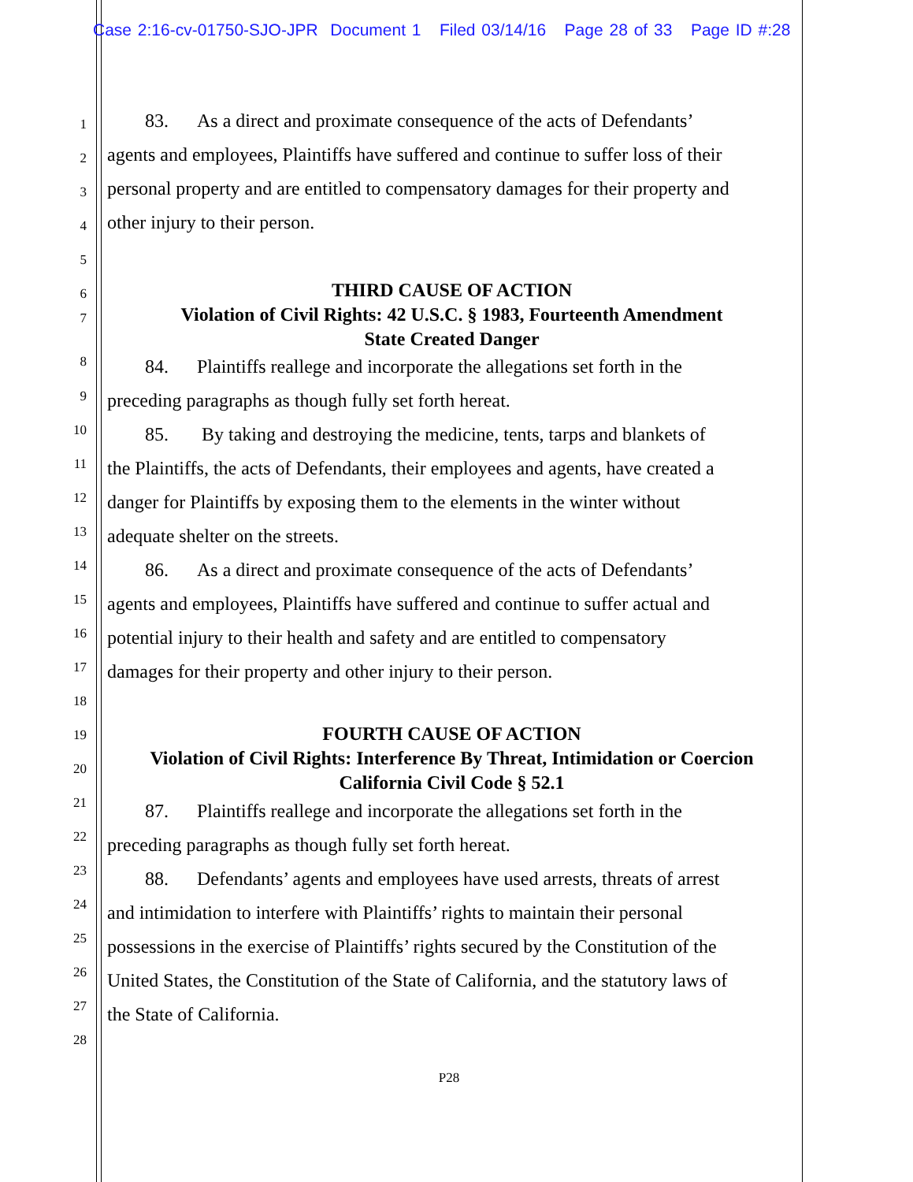Case 2:16-cv-01750-SJO-JPR Document 1 Filed 03/14/16 Page 28 of 33 Page ID #:28
1 83. As a direct and proximate consequence of the acts of Defendants’
2 agents and employees, Plaintiffs have suffered and continue to suffer loss of their
3 personal property and are entitled to compensatory damages for their property and
4 other injury to their person.
5
6 THIRD CAUSE OF ACTION
7 Violation of Civil Rights: 42 U.S.C. § 1983, Fourteenth Amendment
State Created Danger
8
84. Plaintiffs reallege and incorporate the allegations set forth in the
9
preceding paragraphs as though fully set forth hereat.
10
85. By taking and destroying the medicine, tents, tarps and blankets of
11
the Plaintiffs, the acts of Defendants, their employees and agents, have created a
12
danger for Plaintiffs by exposing them to the elements in the winter without
13
adequate shelter on the streets.
14
86. As a direct and proximate consequence of the acts of Defendants’
15
agents and employees, Plaintiffs have suffered and continue to suffer actual and
16
potential injury to their health and safety and are entitled to compensatory
17
damages for their property and other injury to their person.
18
19 FOURTH CAUSE OF ACTION
20 Violation of Civil Rights: Interference By Threat, Intimidation or Coercion
California Civil Code § 52.1
21
87. Plaintiffs reallege and incorporate the allegations set forth in the
22
preceding paragraphs as though fully set forth hereat.
23
88. Defendants’ agents and employees have used arrests, threats of arrest
24
and intimidation to interfere with Plaintiffs’ rights to maintain their personal
25
possessions in the exercise of Plaintiffs’ rights secured by the Constitution of the
26
United States, the Constitution of the State of California, and the statutory laws of
27
the State of California.
28
P28